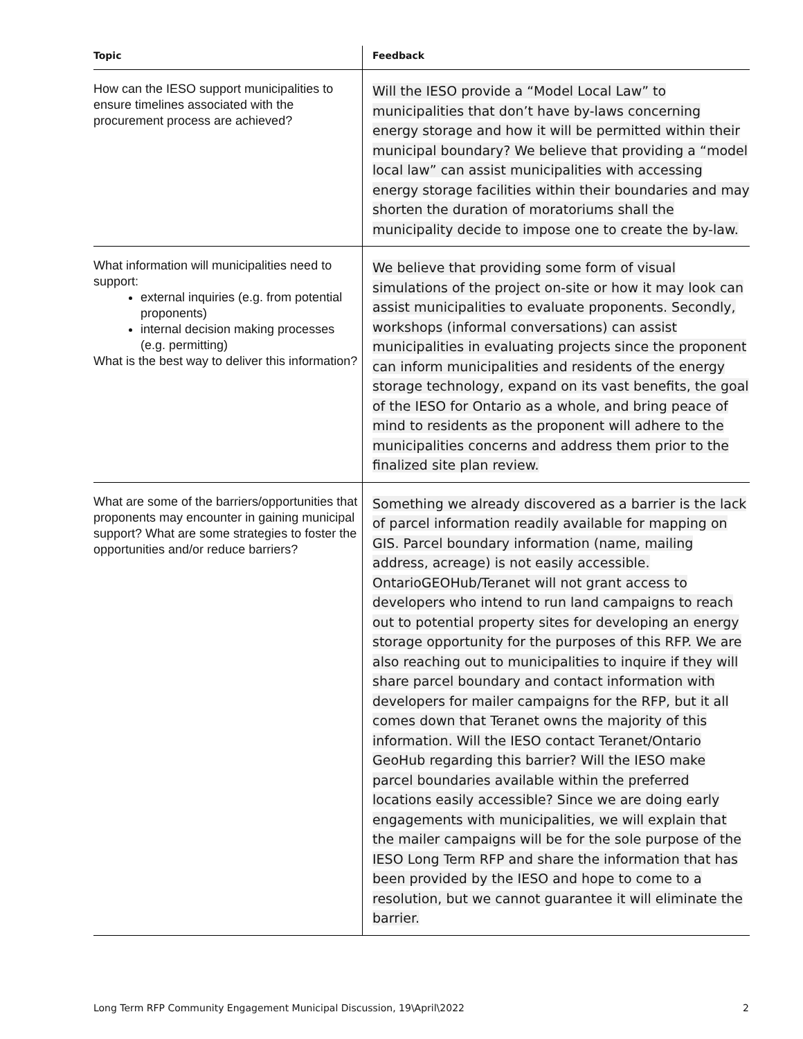| Topic | Feedback |
| --- | --- |
| How can the IESO support municipalities to ensure timelines associated with the procurement process are achieved? | Will the IESO provide a “Model Local Law” to municipalities that don’t have by-laws concerning energy storage and how it will be permitted within their municipal boundary? We believe that providing a “model local law” can assist municipalities with accessing energy storage facilities within their boundaries and may shorten the duration of moratoriums shall the municipality decide to impose one to create the by-law. |
| What information will municipalities need to support: external inquiries (e.g. from potential proponents) internal decision making processes (e.g. permitting) What is the best way to deliver this information? | We believe that providing some form of visual simulations of the project on-site or how it may look can assist municipalities to evaluate proponents. Secondly, workshops (informal conversations) can assist municipalities in evaluating projects since the proponent can inform municipalities and residents of the energy storage technology, expand on its vast benefits, the goal of the IESO for Ontario as a whole, and bring peace of mind to residents as the proponent will adhere to the municipalities concerns and address them prior to the finalized site plan review. |
| What are some of the barriers/opportunities that proponents may encounter in gaining municipal support? What are some strategies to foster the opportunities and/or reduce barriers? | Something we already discovered as a barrier is the lack of parcel information readily available for mapping on GIS. Parcel boundary information (name, mailing address, acreage) is not easily accessible. OntarioGEOHub/Teranet will not grant access to developers who intend to run land campaigns to reach out to potential property sites for developing an energy storage opportunity for the purposes of this RFP. We are also reaching out to municipalities to inquire if they will share parcel boundary and contact information with developers for mailer campaigns for the RFP, but it all comes down that Teranet owns the majority of this information. Will the IESO contact Teranet/Ontario GeoHub regarding this barrier? Will the IESO make parcel boundaries available within the preferred locations easily accessible? Since we are doing early engagements with municipalities, we will explain that the mailer campaigns will be for the sole purpose of the IESO Long Term RFP and share the information that has been provided by the IESO and hope to come to a resolution, but we cannot guarantee it will eliminate the barrier. |
Long Term RFP Community Engagement Municipal Discussion, 19\April\2022 2